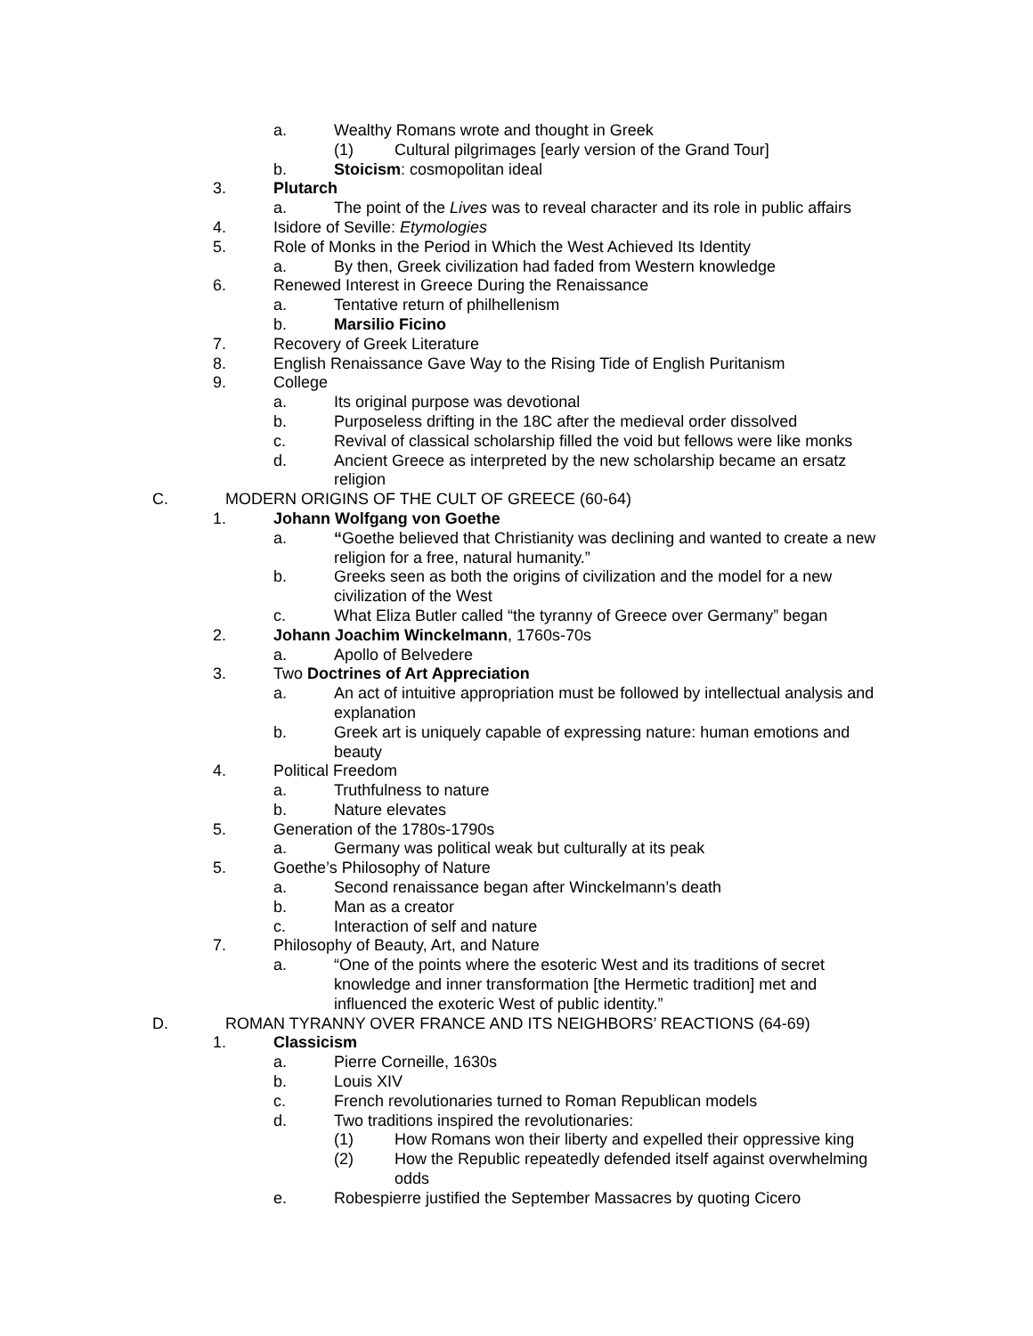a. Wealthy Romans wrote and thought in Greek
(1) Cultural pilgrimages [early version of the Grand Tour]
b. Stoicism: cosmopolitan ideal
3. Plutarch
a. The point of the Lives was to reveal character and its role in public affairs
4. Isidore of Seville: Etymologies
5. Role of Monks in the Period in Which the West Achieved Its Identity
a. By then, Greek civilization had faded from Western knowledge
6. Renewed Interest in Greece During the Renaissance
a. Tentative return of philhellenism
b. Marsilio Ficino
7. Recovery of Greek Literature
8. English Renaissance Gave Way to the Rising Tide of English Puritanism
9. College
a. Its original purpose was devotional
b. Purposeless drifting in the 18C after the medieval order dissolved
c. Revival of classical scholarship filled the void but fellows were like monks
d. Ancient Greece as interpreted by the new scholarship became an ersatz religion
C. MODERN ORIGINS OF THE CULT OF GREECE (60-64)
1. Johann Wolfgang von Goethe
a. “Goethe believed that Christianity was declining and wanted to create a new religion for a free, natural humanity.”
b. Greeks seen as both the origins of civilization and the model for a new civilization of the West
c. What Eliza Butler called “the tyranny of Greece over Germany” began
2. Johann Joachim Winckelmann, 1760s-70s
a. Apollo of Belvedere
3. Two Doctrines of Art Appreciation
a. An act of intuitive appropriation must be followed by intellectual analysis and explanation
b. Greek art is uniquely capable of expressing nature: human emotions and beauty
4. Political Freedom
a. Truthfulness to nature
b. Nature elevates
5. Generation of the 1780s-1790s
a. Germany was political weak but culturally at its peak
5. Goethe’s Philosophy of Nature
a. Second renaissance began after Winckelmann’s death
b. Man as a creator
c. Interaction of self and nature
7. Philosophy of Beauty, Art, and Nature
a. “One of the points where the esoteric West and its traditions of secret knowledge and inner transformation [the Hermetic tradition] met and influenced the exoteric West of public identity.”
D. ROMAN TYRANNY OVER FRANCE AND ITS NEIGHBORS’ REACTIONS (64-69)
1. Classicism
a. Pierre Corneille, 1630s
b. Louis XIV
c. French revolutionaries turned to Roman Republican models
d. Two traditions inspired the revolutionaries:
(1) How Romans won their liberty and expelled their oppressive king
(2) How the Republic repeatedly defended itself against overwhelming odds
e. Robespierre justified the September Massacres by quoting Cicero